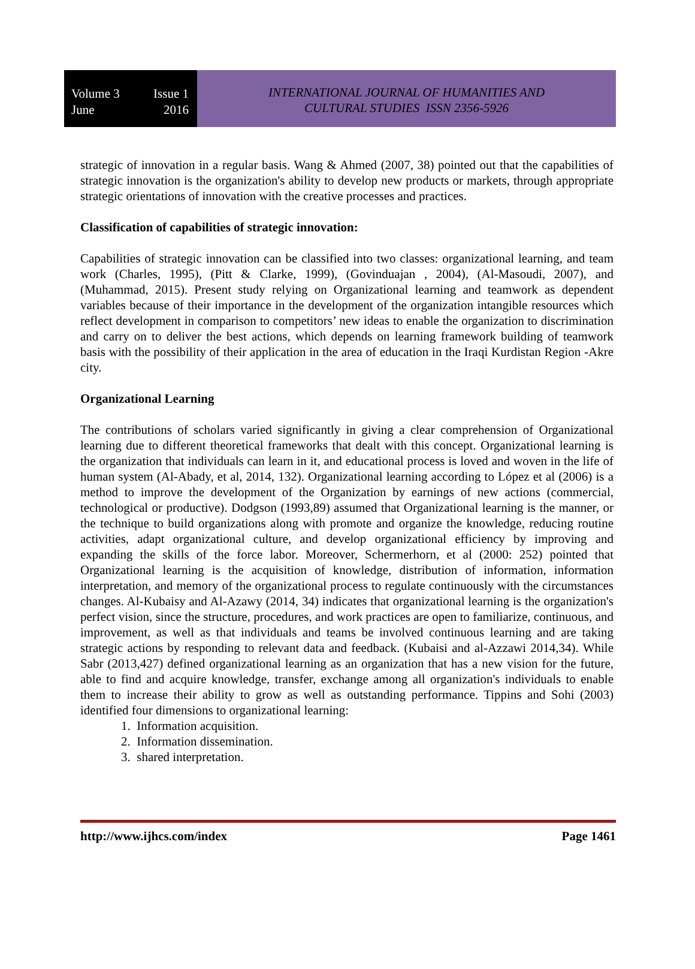Volume 3 Issue 1
June 2016
INTERNATIONAL JOURNAL OF HUMANITIES AND
CULTURAL STUDIES ISSN 2356-5926
strategic of innovation in a regular basis. Wang & Ahmed (2007, 38) pointed out that the capabilities of strategic innovation is the organization's ability to develop new products or markets, through appropriate strategic orientations of innovation with the creative processes and practices.
Classification of capabilities of strategic innovation:
Capabilities of strategic innovation can be classified into two classes: organizational learning, and team work (Charles, 1995), (Pitt & Clarke, 1999), (Govinduajan , 2004), (Al-Masoudi, 2007), and (Muhammad, 2015). Present study relying on Organizational learning and teamwork as dependent variables because of their importance in the development of the organization intangible resources which reflect development in comparison to competitors’ new ideas to enable the organization to discrimination and carry on to deliver the best actions, which depends on learning framework building of teamwork basis with the possibility of their application in the area of education in the Iraqi Kurdistan Region -Akre city.
Organizational Learning
The contributions of scholars varied significantly in giving a clear comprehension of Organizational learning due to different theoretical frameworks that dealt with this concept. Organizational learning is the organization that individuals can learn in it, and educational process is loved and woven in the life of human system (Al-Abady, et al, 2014, 132). Organizational learning according to López et al (2006) is a method to improve the development of the Organization by earnings of new actions (commercial, technological or productive). Dodgson (1993,89) assumed that Organizational learning is the manner, or the technique to build organizations along with promote and organize the knowledge, reducing routine activities, adapt organizational culture, and develop organizational efficiency by improving and expanding the skills of the force labor. Moreover, Schermerhorn, et al (2000: 252) pointed that Organizational learning is the acquisition of knowledge, distribution of information, information interpretation, and memory of the organizational process to regulate continuously with the circumstances changes. Al-Kubaisy and Al-Azawy (2014, 34) indicates that organizational learning is the organization's perfect vision, since the structure, procedures, and work practices are open to familiarize, continuous, and improvement, as well as that individuals and teams be involved continuous learning and are taking strategic actions by responding to relevant data and feedback. (Kubaisi and al-Azzawi 2014,34). While Sabr (2013,427) defined organizational learning as an organization that has a new vision for the future, able to find and acquire knowledge, transfer, exchange among all organization's individuals to enable them to increase their ability to grow as well as outstanding performance. Tippins and Sohi (2003) identified four dimensions to organizational learning:
1. Information acquisition.
2. Information dissemination.
3. shared interpretation.
http://www.ijhcs.com/index Page 1461